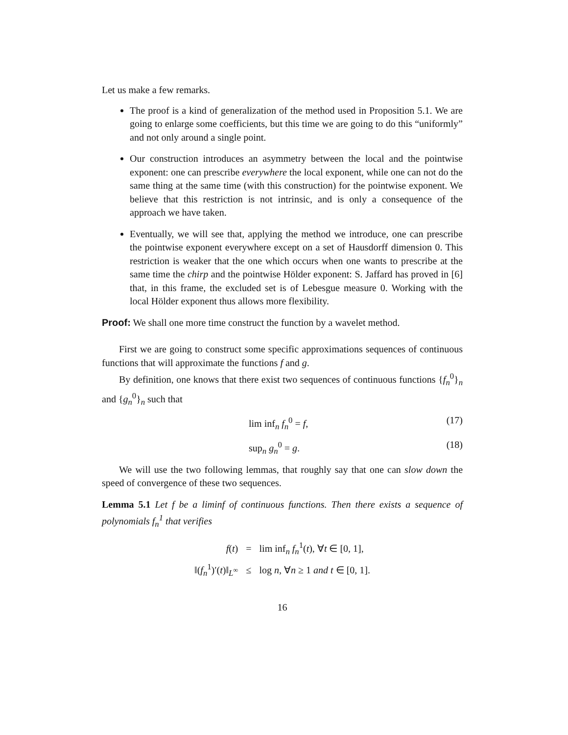Let us make a few remarks.
The proof is a kind of generalization of the method used in Proposition 5.1. We are going to enlarge some coefficients, but this time we are going to do this “uniformly” and not only around a single point.
Our construction introduces an asymmetry between the local and the pointwise exponent: one can prescribe everywhere the local exponent, while one can not do the same thing at the same time (with this construction) for the pointwise exponent. We believe that this restriction is not intrinsic, and is only a consequence of the approach we have taken.
Eventually, we will see that, applying the method we introduce, one can prescribe the pointwise exponent everywhere except on a set of Hausdorff dimension 0. This restriction is weaker that the one which occurs when one wants to prescribe at the same time the chirp and the pointwise Hölder exponent: S. Jaffard has proved in [6] that, in this frame, the excluded set is of Lebesgue measure 0. Working with the local Hölder exponent thus allows more flexibility.
Proof: We shall one more time construct the function by a wavelet method.
First we are going to construct some specific approximations sequences of continuous functions that will approximate the functions f and g.
By definition, one knows that there exist two sequences of continuous functions {f<sub>n</sub><sup>0</sup>}<sub>n</sub> and {g<sub>n</sub><sup>0</sup>}<sub>n</sub> such that
lim inf<sub>n</sub> f<sub>n</sub><sup>0</sup> = f, (17)
sup<sub>n</sub> g<sub>n</sub><sup>0</sup> = g. (18)
We will use the two following lemmas, that roughly say that one can slow down the speed of convergence of these two sequences.
Lemma 5.1 Let f be a liminf of continuous functions. Then there exists a sequence of polynomials f<sub>n</sub><sup>1</sup> that verifies
| f ( t ) | = | lim inf<sub>n</sub> f<sub>n</sub><sup>1</sup>( t ), ∀ t ∈ [0, 1], |
| ‖( f<sub>n</sub><sup>1</sup>)′( t )‖<sub>L<sup>∞</sup></sub> | ≤ | log n , ∀ n ≥ 1 and t ∈ [0, 1]. |
16